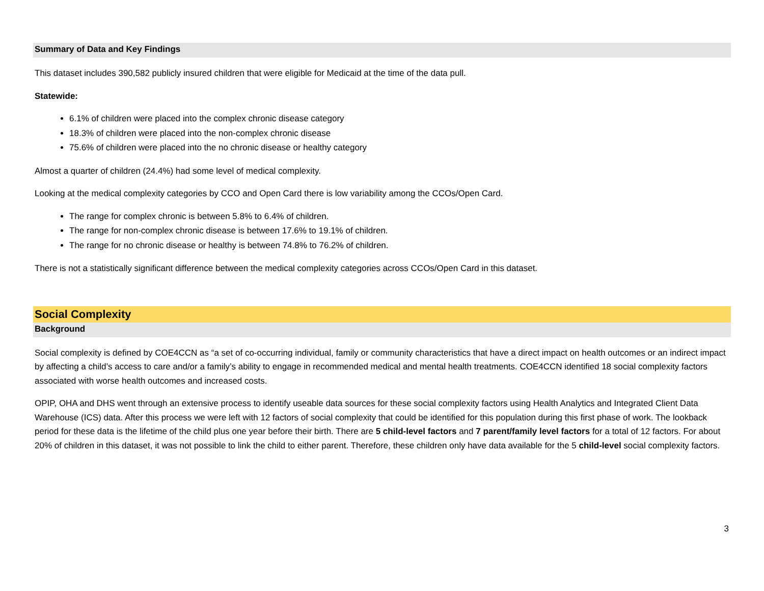Summary of Data and Key Findings
This dataset includes 390,582 publicly insured children that were eligible for Medicaid at the time of the data pull.
Statewide:
6.1% of children were placed into the complex chronic disease category
18.3% of children were placed into the non-complex chronic disease
75.6% of children were placed into the no chronic disease or healthy category
Almost a quarter of children (24.4%) had some level of medical complexity.
Looking at the medical complexity categories by CCO and Open Card there is low variability among the CCOs/Open Card.
The range for complex chronic is between 5.8% to 6.4% of children.
The range for non-complex chronic disease is between 17.6% to 19.1% of children.
The range for no chronic disease or healthy is between 74.8% to 76.2% of children.
There is not a statistically significant difference between the medical complexity categories across CCOs/Open Card in this dataset.
Social Complexity
Background
Social complexity is defined by COE4CCN as “a set of co-occurring individual, family or community characteristics that have a direct impact on health outcomes or an indirect impact by affecting a child’s access to care and/or a family’s ability to engage in recommended medical and mental health treatments. COE4CCN identified 18 social complexity factors associated with worse health outcomes and increased costs.
OPIP, OHA and DHS went through an extensive process to identify useable data sources for these social complexity factors using Health Analytics and Integrated Client Data Warehouse (ICS) data. After this process we were left with 12 factors of social complexity that could be identified for this population during this first phase of work. The lookback period for these data is the lifetime of the child plus one year before their birth. There are 5 child-level factors and 7 parent/family level factors for a total of 12 factors. For about 20% of children in this dataset, it was not possible to link the child to either parent. Therefore, these children only have data available for the 5 child-level social complexity factors.
3